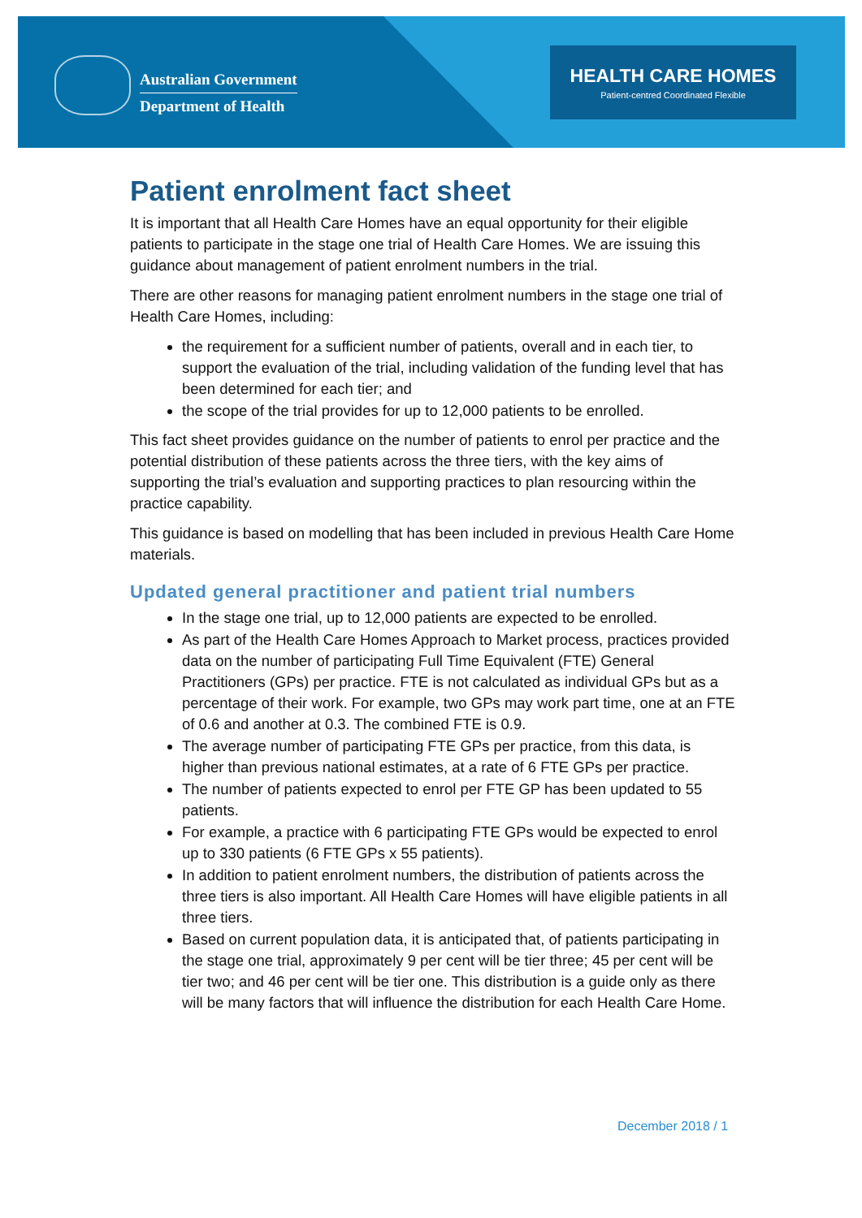Australian Government
Department of Health
HEALTH CARE HOMES
Patient-centred Coordinated Flexible
Patient enrolment fact sheet
It is important that all Health Care Homes have an equal opportunity for their eligible patients to participate in the stage one trial of Health Care Homes. We are issuing this guidance about management of patient enrolment numbers in the trial.
There are other reasons for managing patient enrolment numbers in the stage one trial of Health Care Homes, including:
the requirement for a sufficient number of patients, overall and in each tier, to support the evaluation of the trial, including validation of the funding level that has been determined for each tier; and
the scope of the trial provides for up to 12,000 patients to be enrolled.
This fact sheet provides guidance on the number of patients to enrol per practice and the potential distribution of these patients across the three tiers, with the key aims of supporting the trial’s evaluation and supporting practices to plan resourcing within the practice capability.
This guidance is based on modelling that has been included in previous Health Care Home materials.
Updated general practitioner and patient trial numbers
In the stage one trial, up to 12,000 patients are expected to be enrolled.
As part of the Health Care Homes Approach to Market process, practices provided data on the number of participating Full Time Equivalent (FTE) General Practitioners (GPs) per practice. FTE is not calculated as individual GPs but as a percentage of their work. For example, two GPs may work part time, one at an FTE of 0.6 and another at 0.3. The combined FTE is 0.9.
The average number of participating FTE GPs per practice, from this data, is higher than previous national estimates, at a rate of 6 FTE GPs per practice.
The number of patients expected to enrol per FTE GP has been updated to 55 patients.
For example, a practice with 6 participating FTE GPs would be expected to enrol up to 330 patients (6 FTE GPs x 55 patients).
In addition to patient enrolment numbers, the distribution of patients across the three tiers is also important. All Health Care Homes will have eligible patients in all three tiers.
Based on current population data, it is anticipated that, of patients participating in the stage one trial, approximately 9 per cent will be tier three; 45 per cent will be tier two; and 46 per cent will be tier one. This distribution is a guide only as there will be many factors that will influence the distribution for each Health Care Home.
December 2018 / 1